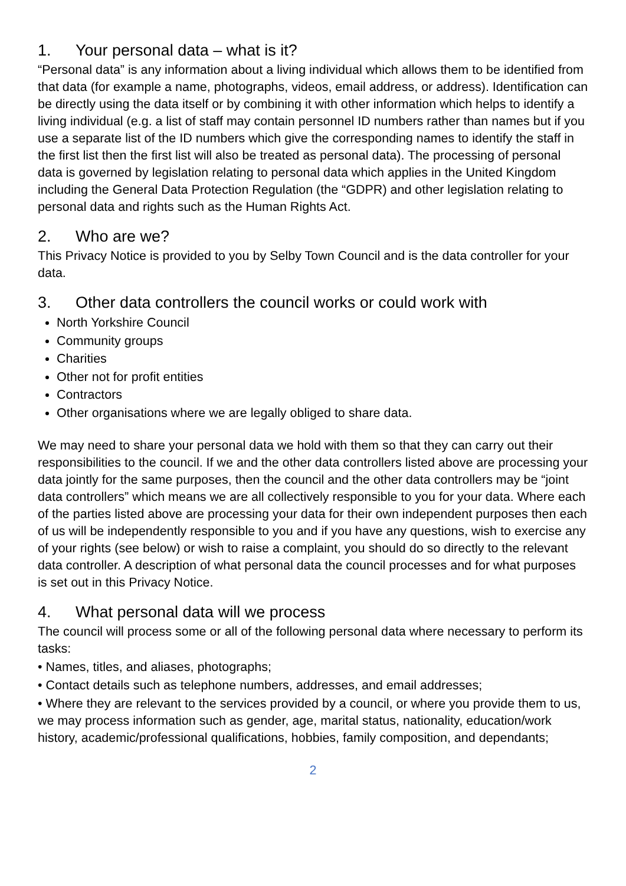1. Your personal data – what is it?
“Personal data” is any information about a living individual which allows them to be identified from that data (for example a name, photographs, videos, email address, or address). Identification can be directly using the data itself or by combining it with other information which helps to identify a living individual (e.g. a list of staff may contain personnel ID numbers rather than names but if you use a separate list of the ID numbers which give the corresponding names to identify the staff in the first list then the first list will also be treated as personal data). The processing of personal data is governed by legislation relating to personal data which applies in the United Kingdom including the General Data Protection Regulation (the “GDPR) and other legislation relating to personal data and rights such as the Human Rights Act.
2. Who are we?
This Privacy Notice is provided to you by Selby Town Council and is the data controller for your data.
3. Other data controllers the council works or could work with
North Yorkshire Council
Community groups
Charities
Other not for profit entities
Contractors
Other organisations where we are legally obliged to share data.
We may need to share your personal data we hold with them so that they can carry out their responsibilities to the council. If we and the other data controllers listed above are processing your data jointly for the same purposes, then the council and the other data controllers may be “joint data controllers” which means we are all collectively responsible to you for your data. Where each of the parties listed above are processing your data for their own independent purposes then each of us will be independently responsible to you and if you have any questions, wish to exercise any of your rights (see below) or wish to raise a complaint, you should do so directly to the relevant data controller. A description of what personal data the council processes and for what purposes is set out in this Privacy Notice.
4. What personal data will we process
The council will process some or all of the following personal data where necessary to perform its tasks:
• Names, titles, and aliases, photographs;
• Contact details such as telephone numbers, addresses, and email addresses;
• Where they are relevant to the services provided by a council, or where you provide them to us, we may process information such as gender, age, marital status, nationality, education/work history, academic/professional qualifications, hobbies, family composition, and dependants;
2